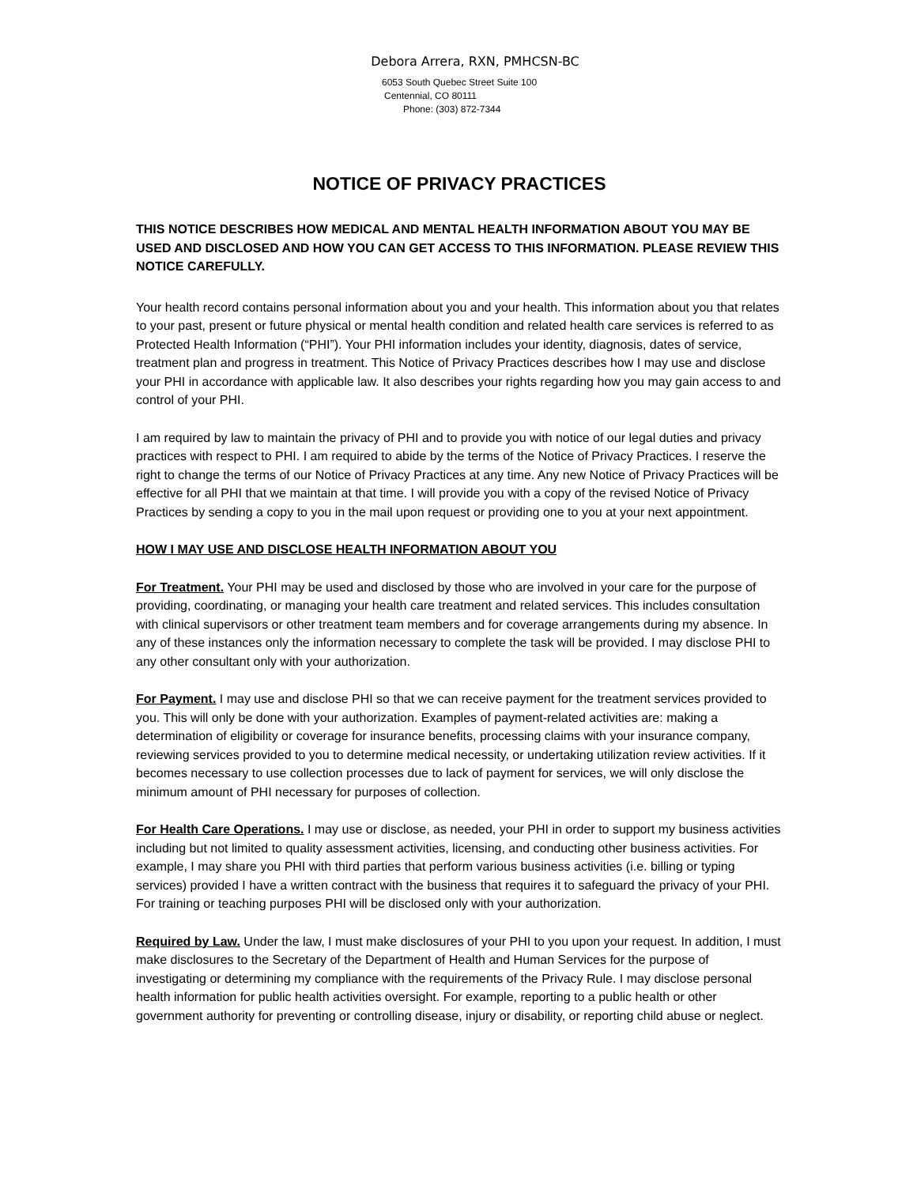Debora Arrera, RXN, PMHCSN-BC
6053 South Quebec Street Suite 100
Centennial, CO 80111
Phone: (303) 872-7344
NOTICE OF PRIVACY PRACTICES
THIS NOTICE DESCRIBES HOW MEDICAL AND MENTAL HEALTH INFORMATION ABOUT YOU MAY BE USED AND DISCLOSED AND HOW YOU CAN GET ACCESS TO THIS INFORMATION. PLEASE REVIEW THIS NOTICE CAREFULLY.
Your health record contains personal information about you and your health. This information about you that relates to your past, present or future physical or mental health condition and related health care services is referred to as Protected Health Information (“PHI”). Your PHI information includes your identity, diagnosis, dates of service, treatment plan and progress in treatment. This Notice of Privacy Practices describes how I may use and disclose your PHI in accordance with applicable law. It also describes your rights regarding how you may gain access to and control of your PHI.
I am required by law to maintain the privacy of PHI and to provide you with notice of our legal duties and privacy practices with respect to PHI. I am required to abide by the terms of the Notice of Privacy Practices. I reserve the right to change the terms of our Notice of Privacy Practices at any time. Any new Notice of Privacy Practices will be effective for all PHI that we maintain at that time. I will provide you with a copy of the revised Notice of Privacy Practices by sending a copy to you in the mail upon request or providing one to you at your next appointment.
HOW I MAY USE AND DISCLOSE HEALTH INFORMATION ABOUT YOU
For Treatment. Your PHI may be used and disclosed by those who are involved in your care for the purpose of providing, coordinating, or managing your health care treatment and related services. This includes consultation with clinical supervisors or other treatment team members and for coverage arrangements during my absence. In any of these instances only the information necessary to complete the task will be provided. I may disclose PHI to any other consultant only with your authorization.
For Payment. I may use and disclose PHI so that we can receive payment for the treatment services provided to you. This will only be done with your authorization. Examples of payment-related activities are: making a determination of eligibility or coverage for insurance benefits, processing claims with your insurance company, reviewing services provided to you to determine medical necessity, or undertaking utilization review activities. If it becomes necessary to use collection processes due to lack of payment for services, we will only disclose the minimum amount of PHI necessary for purposes of collection.
For Health Care Operations. I may use or disclose, as needed, your PHI in order to support my business activities including but not limited to quality assessment activities, licensing, and conducting other business activities. For example, I may share you PHI with third parties that perform various business activities (i.e. billing or typing services) provided I have a written contract with the business that requires it to safeguard the privacy of your PHI. For training or teaching purposes PHI will be disclosed only with your authorization.
Required by Law. Under the law, I must make disclosures of your PHI to you upon your request. In addition, I must make disclosures to the Secretary of the Department of Health and Human Services for the purpose of investigating or determining my compliance with the requirements of the Privacy Rule. I may disclose personal health information for public health activities oversight. For example, reporting to a public health or other government authority for preventing or controlling disease, injury or disability, or reporting child abuse or neglect.